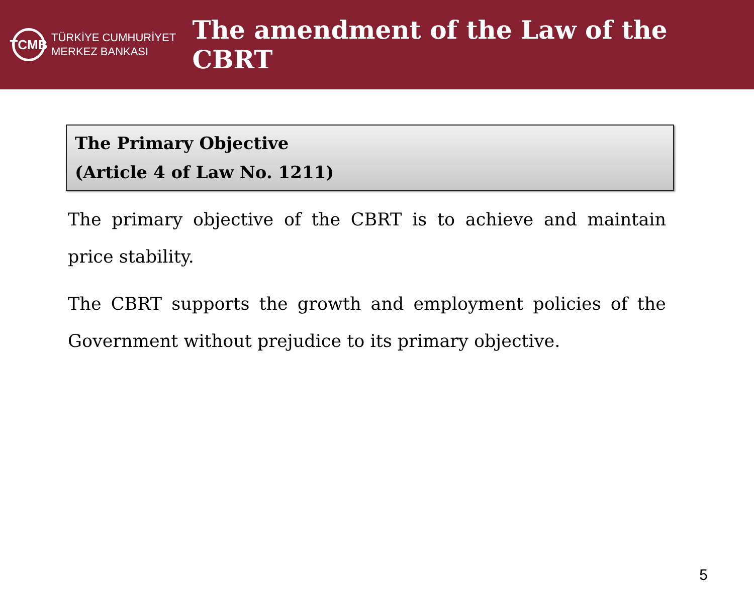TCMB
TÜRKİYE CUMHURİYET
MERKEZ BANKASI
The amendment of the Law of the CBRT
The Primary Objective
(Article 4 of Law No. 1211)
The primary objective of the CBRT is to achieve and maintain price stability.
The CBRT supports the growth and employment policies of the Government without prejudice to its primary objective.
5